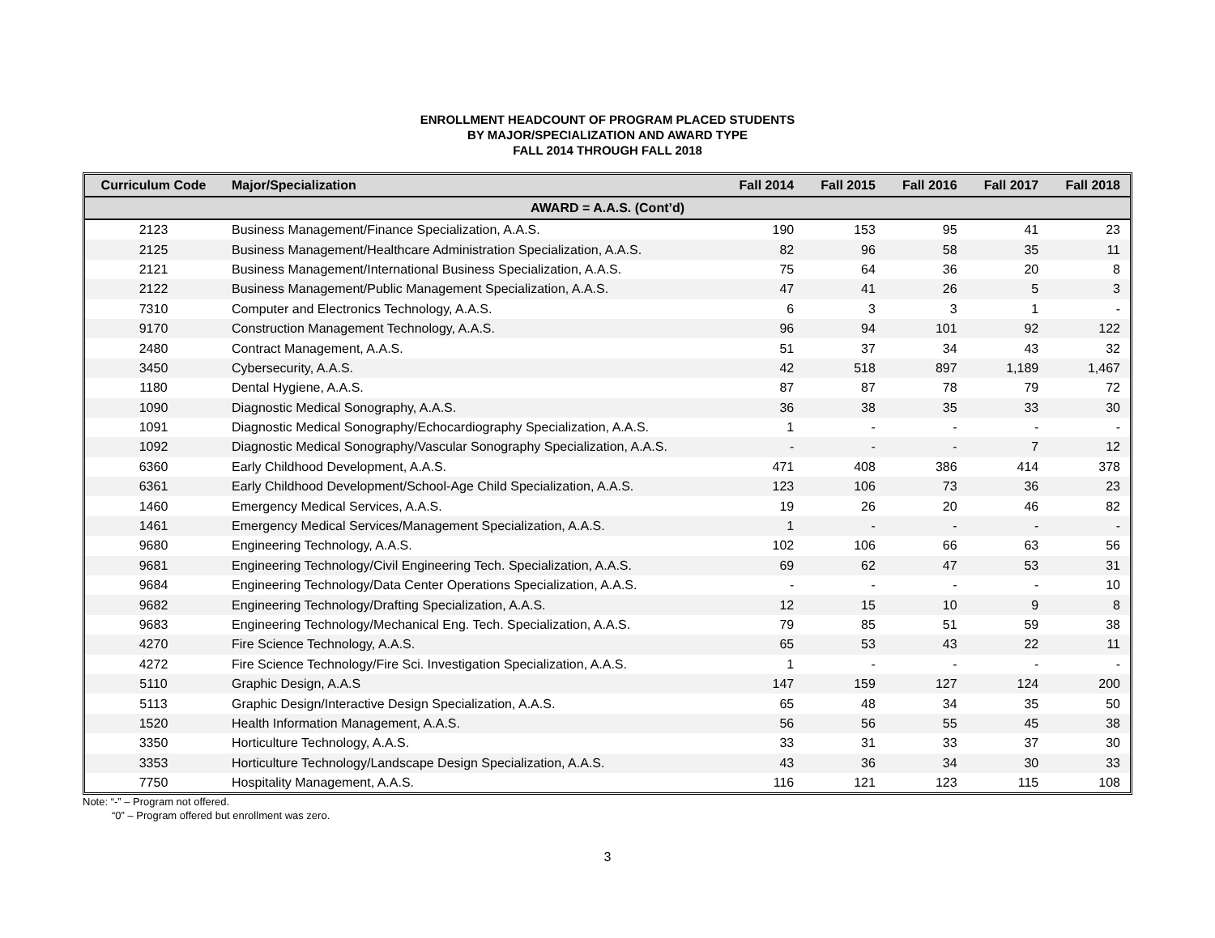ENROLLMENT HEADCOUNT OF PROGRAM PLACED STUDENTS
BY MAJOR/SPECIALIZATION AND AWARD TYPE
FALL 2014 THROUGH FALL 2018
| Curriculum Code | Major/Specialization | Fall 2014 | Fall 2015 | Fall 2016 | Fall 2017 | Fall 2018 |
| --- | --- | --- | --- | --- | --- | --- |
| AWARD = A.A.S. (Cont’d) | | | | | | |
| 2123 | Business Management/Finance Specialization, A.A.S. | 190 | 153 | 95 | 41 | 23 |
| 2125 | Business Management/Healthcare Administration Specialization, A.A.S. | 82 | 96 | 58 | 35 | 11 |
| 2121 | Business Management/International Business Specialization, A.A.S. | 75 | 64 | 36 | 20 | 8 |
| 2122 | Business Management/Public Management Specialization, A.A.S. | 47 | 41 | 26 | 5 | 3 |
| 7310 | Computer and Electronics Technology, A.A.S. | 6 | 3 | 3 | 1 | - |
| 9170 | Construction Management Technology, A.A.S. | 96 | 94 | 101 | 92 | 122 |
| 2480 | Contract Management, A.A.S. | 51 | 37 | 34 | 43 | 32 |
| 3450 | Cybersecurity, A.A.S. | 42 | 518 | 897 | 1,189 | 1,467 |
| 1180 | Dental Hygiene, A.A.S. | 87 | 87 | 78 | 79 | 72 |
| 1090 | Diagnostic Medical Sonography, A.A.S. | 36 | 38 | 35 | 33 | 30 |
| 1091 | Diagnostic Medical Sonography/Echocardiography Specialization, A.A.S. | 1 | - | - | - | - |
| 1092 | Diagnostic Medical Sonography/Vascular Sonography Specialization, A.A.S. | - | - | - | 7 | 12 |
| 6360 | Early Childhood Development, A.A.S. | 471 | 408 | 386 | 414 | 378 |
| 6361 | Early Childhood Development/School-Age Child Specialization, A.A.S. | 123 | 106 | 73 | 36 | 23 |
| 1460 | Emergency Medical Services, A.A.S. | 19 | 26 | 20 | 46 | 82 |
| 1461 | Emergency Medical Services/Management Specialization, A.A.S. | 1 | - | - | - | - |
| 9680 | Engineering Technology, A.A.S. | 102 | 106 | 66 | 63 | 56 |
| 9681 | Engineering Technology/Civil Engineering Tech. Specialization, A.A.S. | 69 | 62 | 47 | 53 | 31 |
| 9684 | Engineering Technology/Data Center Operations Specialization, A.A.S. | - | - | - | - | 10 |
| 9682 | Engineering Technology/Drafting Specialization, A.A.S. | 12 | 15 | 10 | 9 | 8 |
| 9683 | Engineering Technology/Mechanical Eng. Tech. Specialization, A.A.S. | 79 | 85 | 51 | 59 | 38 |
| 4270 | Fire Science Technology, A.A.S. | 65 | 53 | 43 | 22 | 11 |
| 4272 | Fire Science Technology/Fire Sci. Investigation Specialization, A.A.S. | 1 | - | - | - | - |
| 5110 | Graphic Design, A.A.S | 147 | 159 | 127 | 124 | 200 |
| 5113 | Graphic Design/Interactive Design Specialization, A.A.S. | 65 | 48 | 34 | 35 | 50 |
| 1520 | Health Information Management, A.A.S. | 56 | 56 | 55 | 45 | 38 |
| 3350 | Horticulture Technology, A.A.S. | 33 | 31 | 33 | 37 | 30 |
| 3353 | Horticulture Technology/Landscape Design Specialization, A.A.S. | 43 | 36 | 34 | 30 | 33 |
| 7750 | Hospitality Management, A.A.S. | 116 | 121 | 123 | 115 | 108 |
Note: “-” – Program not offered.
“0” – Program offered but enrollment was zero.
3